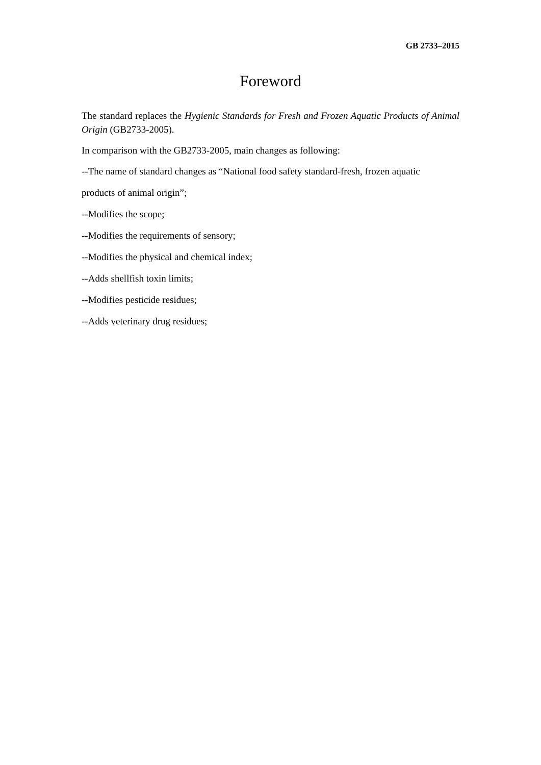GB 2733–2015
Foreword
The standard replaces the Hygienic Standards for Fresh and Frozen Aquatic Products of Animal Origin (GB2733-2005).
In comparison with the GB2733-2005, main changes as following:
--The name of standard changes as “National food safety standard-fresh, frozen aquatic
products of animal origin”;
--Modifies the scope;
--Modifies the requirements of sensory;
--Modifies the physical and chemical index;
--Adds shellfish toxin limits;
--Modifies pesticide residues;
--Adds veterinary drug residues;